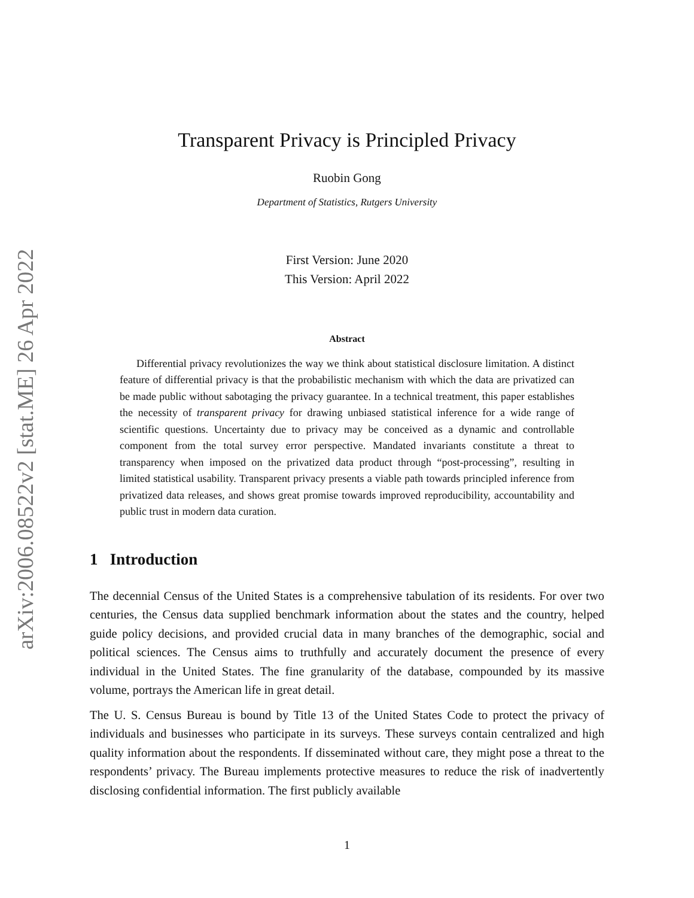arXiv:2006.08522v2 [stat.ME] 26 Apr 2022
Transparent Privacy is Principled Privacy
Ruobin Gong
Department of Statistics, Rutgers University
First Version: June 2020
This Version: April 2022
Abstract
Differential privacy revolutionizes the way we think about statistical disclosure limitation. A distinct feature of differential privacy is that the probabilistic mechanism with which the data are privatized can be made public without sabotaging the privacy guarantee. In a technical treatment, this paper establishes the necessity of transparent privacy for drawing unbiased statistical inference for a wide range of scientific questions. Uncertainty due to privacy may be conceived as a dynamic and controllable component from the total survey error perspective. Mandated invariants constitute a threat to transparency when imposed on the privatized data product through “post-processing”, resulting in limited statistical usability. Transparent privacy presents a viable path towards principled inference from privatized data releases, and shows great promise towards improved reproducibility, accountability and public trust in modern data curation.
1 Introduction
The decennial Census of the United States is a comprehensive tabulation of its residents. For over two centuries, the Census data supplied benchmark information about the states and the country, helped guide policy decisions, and provided crucial data in many branches of the demographic, social and political sciences. The Census aims to truthfully and accurately document the presence of every individual in the United States. The fine granularity of the database, compounded by its massive volume, portrays the American life in great detail.
The U. S. Census Bureau is bound by Title 13 of the United States Code to protect the privacy of individuals and businesses who participate in its surveys. These surveys contain centralized and high quality information about the respondents. If disseminated without care, they might pose a threat to the respondents’ privacy. The Bureau implements protective measures to reduce the risk of inadvertently disclosing confidential information. The first publicly available
1